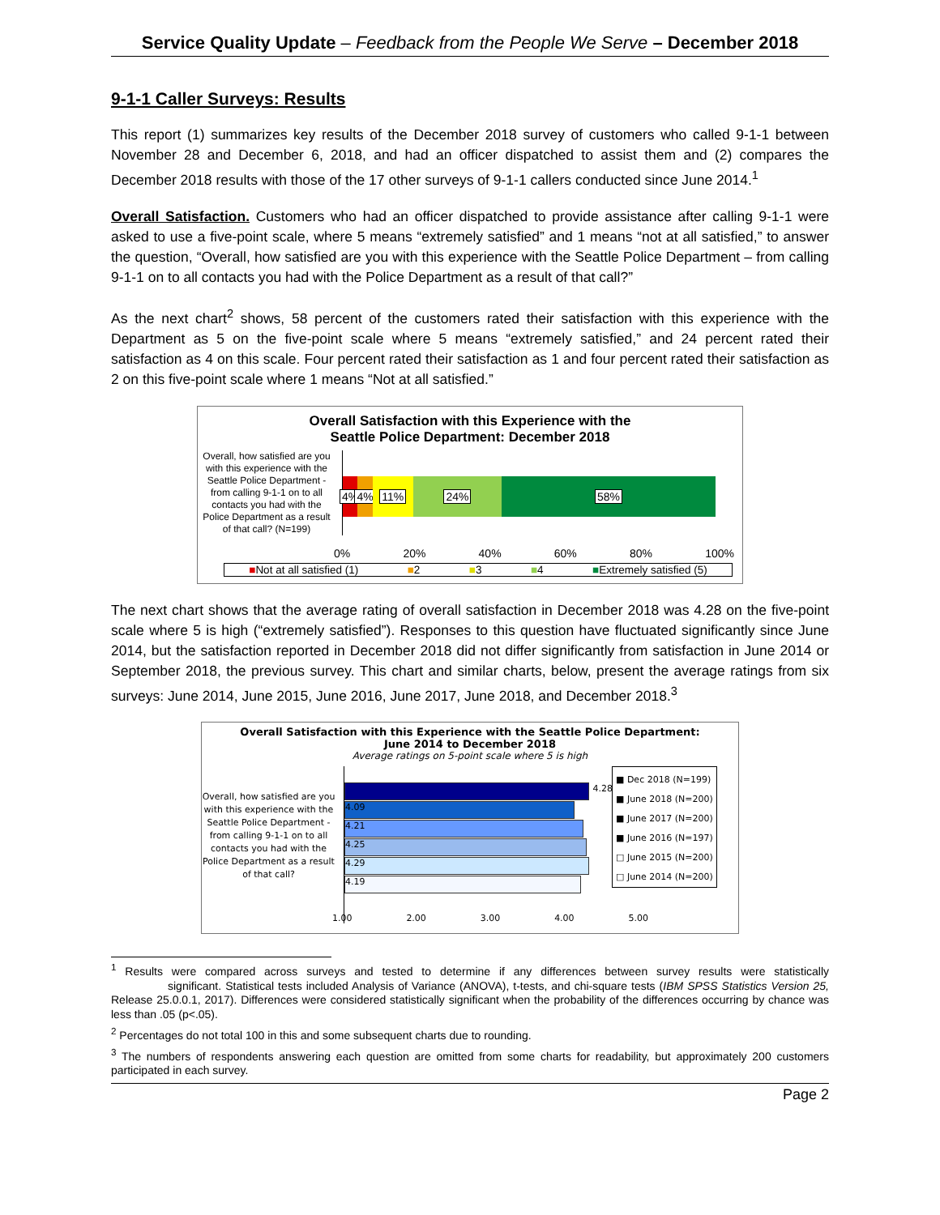Service Quality Update – Feedback from the People We Serve – December 2018
9-1-1 Caller Surveys: Results
This report (1) summarizes key results of the December 2018 survey of customers who called 9-1-1 between November 28 and December 6, 2018, and had an officer dispatched to assist them and (2) compares the December 2018 results with those of the 17 other surveys of 9-1-1 callers conducted since June 2014.<sup>1</sup>
Overall Satisfaction. Customers who had an officer dispatched to provide assistance after calling 9-1-1 were asked to use a five-point scale, where 5 means “extremely satisfied” and 1 means “not at all satisfied,” to answer the question, “Overall, how satisfied are you with this experience with the Seattle Police Department – from calling 9-1-1 on to all contacts you had with the Police Department as a result of that call?”
As the next chart<sup>2</sup> shows, 58 percent of the customers rated their satisfaction with this experience with the Department as 5 on the five-point scale where 5 means “extremely satisfied,” and 24 percent rated their satisfaction as 4 on this scale. Four percent rated their satisfaction as 1 and four percent rated their satisfaction as 2 on this five-point scale where 1 means “Not at all satisfied.”
Overall Satisfaction with this Experience with the
Seattle Police Department: December 2018
Overall, how satisfied are you with this experience with the Seattle Police Department - from calling 9-1-1 on to all contacts you had with the Police Department as a result of that call? (N=199)
4% 4% 11% 24% 58%
0% 20% 40% 60% 80% 100%
■Not at all satisfied (1) ■2 ■3 ■4 ■Extremely satisfied (5)
The next chart shows that the average rating of overall satisfaction in December 2018 was 4.28 on the five-point scale where 5 is high (“extremely satisfied”). Responses to this question have fluctuated significantly since June 2014, but the satisfaction reported in December 2018 did not differ significantly from satisfaction in June 2014 or September 2018, the previous survey. This chart and similar charts, below, present the average ratings from six surveys: June 2014, June 2015, June 2016, June 2017, June 2018, and December 2018.<sup>3</sup>
Overall Satisfaction with this Experience with the Seattle Police Department:
June 2014 to December 2018
Average ratings on 5-point scale where 5 is high
Overall, how satisfied are you with this experience with the Seattle Police Department - from calling 9-1-1 on to all contacts you had with the Police Department as a result of that call?
4.28
4.09
4.21
4.25
4.29
4.19
1.00 2.00 3.00 4.00 5.00
■ Dec 2018 (N=199)
■ June 2018 (N=200)
■ June 2017 (N=200)
■ June 2016 (N=197)
□ June 2015 (N=200)
□ June 2014 (N=200)
<sup>1</sup> Results were compared across surveys and tested to determine if any differences between survey results were statistically significant. Statistical tests included Analysis of Variance (ANOVA), t-tests, and chi-square tests (IBM SPSS Statistics Version 25, Release 25.0.0.1, 2017). Differences were considered statistically significant when the probability of the differences occurring by chance was less than .05 (p<.05).
<sup>2</sup> Percentages do not total 100 in this and some subsequent charts due to rounding.
<sup>3</sup> The numbers of respondents answering each question are omitted from some charts for readability, but approximately 200 customers participated in each survey.
Page 2